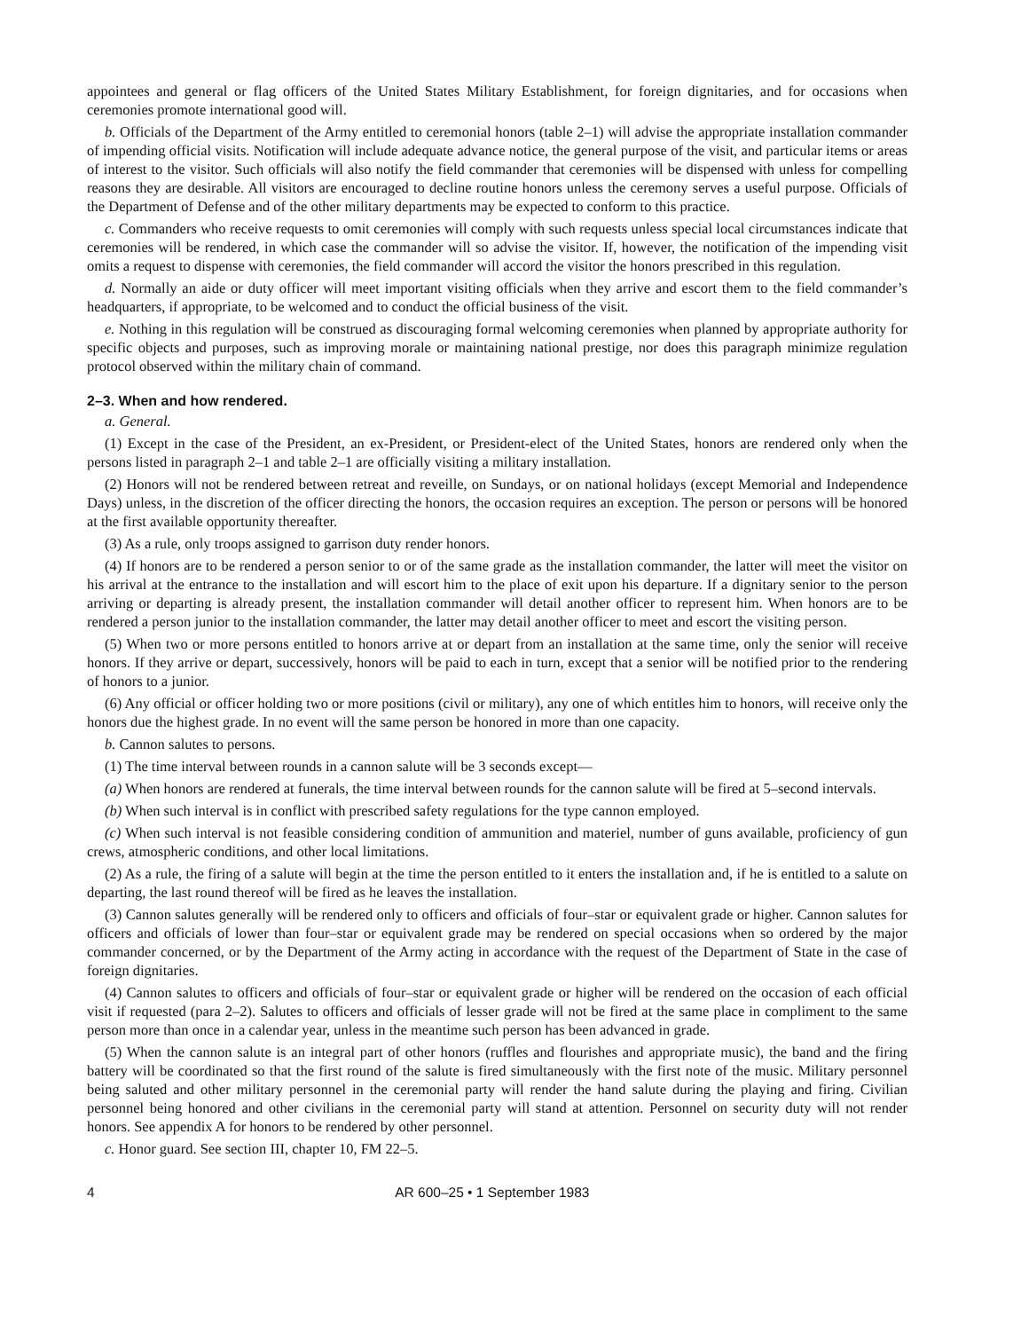appointees and general or flag officers of the United States Military Establishment, for foreign dignitaries, and for occasions when ceremonies promote international good will.
b. Officials of the Department of the Army entitled to ceremonial honors (table 2–1) will advise the appropriate installation commander of impending official visits. Notification will include adequate advance notice, the general purpose of the visit, and particular items or areas of interest to the visitor. Such officials will also notify the field commander that ceremonies will be dispensed with unless for compelling reasons they are desirable. All visitors are encouraged to decline routine honors unless the ceremony serves a useful purpose. Officials of the Department of Defense and of the other military departments may be expected to conform to this practice.
c. Commanders who receive requests to omit ceremonies will comply with such requests unless special local circumstances indicate that ceremonies will be rendered, in which case the commander will so advise the visitor. If, however, the notification of the impending visit omits a request to dispense with ceremonies, the field commander will accord the visitor the honors prescribed in this regulation.
d. Normally an aide or duty officer will meet important visiting officials when they arrive and escort them to the field commander’s headquarters, if appropriate, to be welcomed and to conduct the official business of the visit.
e. Nothing in this regulation will be construed as discouraging formal welcoming ceremonies when planned by appropriate authority for specific objects and purposes, such as improving morale or maintaining national prestige, nor does this paragraph minimize regulation protocol observed within the military chain of command.
2–3. When and how rendered.
a. General.
(1) Except in the case of the President, an ex-President, or President-elect of the United States, honors are rendered only when the persons listed in paragraph 2–1 and table 2–1 are officially visiting a military installation.
(2) Honors will not be rendered between retreat and reveille, on Sundays, or on national holidays (except Memorial and Independence Days) unless, in the discretion of the officer directing the honors, the occasion requires an exception. The person or persons will be honored at the first available opportunity thereafter.
(3) As a rule, only troops assigned to garrison duty render honors.
(4) If honors are to be rendered a person senior to or of the same grade as the installation commander, the latter will meet the visitor on his arrival at the entrance to the installation and will escort him to the place of exit upon his departure. If a dignitary senior to the person arriving or departing is already present, the installation commander will detail another officer to represent him. When honors are to be rendered a person junior to the installation commander, the latter may detail another officer to meet and escort the visiting person.
(5) When two or more persons entitled to honors arrive at or depart from an installation at the same time, only the senior will receive honors. If they arrive or depart, successively, honors will be paid to each in turn, except that a senior will be notified prior to the rendering of honors to a junior.
(6) Any official or officer holding two or more positions (civil or military), any one of which entitles him to honors, will receive only the honors due the highest grade. In no event will the same person be honored in more than one capacity.
b. Cannon salutes to persons.
(1) The time interval between rounds in a cannon salute will be 3 seconds except—
(a) When honors are rendered at funerals, the time interval between rounds for the cannon salute will be fired at 5–second intervals.
(b) When such interval is in conflict with prescribed safety regulations for the type cannon employed.
(c) When such interval is not feasible considering condition of ammunition and materiel, number of guns available, proficiency of gun crews, atmospheric conditions, and other local limitations.
(2) As a rule, the firing of a salute will begin at the time the person entitled to it enters the installation and, if he is entitled to a salute on departing, the last round thereof will be fired as he leaves the installation.
(3) Cannon salutes generally will be rendered only to officers and officials of four–star or equivalent grade or higher. Cannon salutes for officers and officials of lower than four–star or equivalent grade may be rendered on special occasions when so ordered by the major commander concerned, or by the Department of the Army acting in accordance with the request of the Department of State in the case of foreign dignitaries.
(4) Cannon salutes to officers and officials of four–star or equivalent grade or higher will be rendered on the occasion of each official visit if requested (para 2–2). Salutes to officers and officials of lesser grade will not be fired at the same place in compliment to the same person more than once in a calendar year, unless in the meantime such person has been advanced in grade.
(5) When the cannon salute is an integral part of other honors (ruffles and flourishes and appropriate music), the band and the firing battery will be coordinated so that the first round of the salute is fired simultaneously with the first note of the music. Military personnel being saluted and other military personnel in the ceremonial party will render the hand salute during the playing and firing. Civilian personnel being honored and other civilians in the ceremonial party will stand at attention. Personnel on security duty will not render honors. See appendix A for honors to be rendered by other personnel.
c. Honor guard. See section III, chapter 10, FM 22–5.
4 AR 600–25 • 1 September 1983